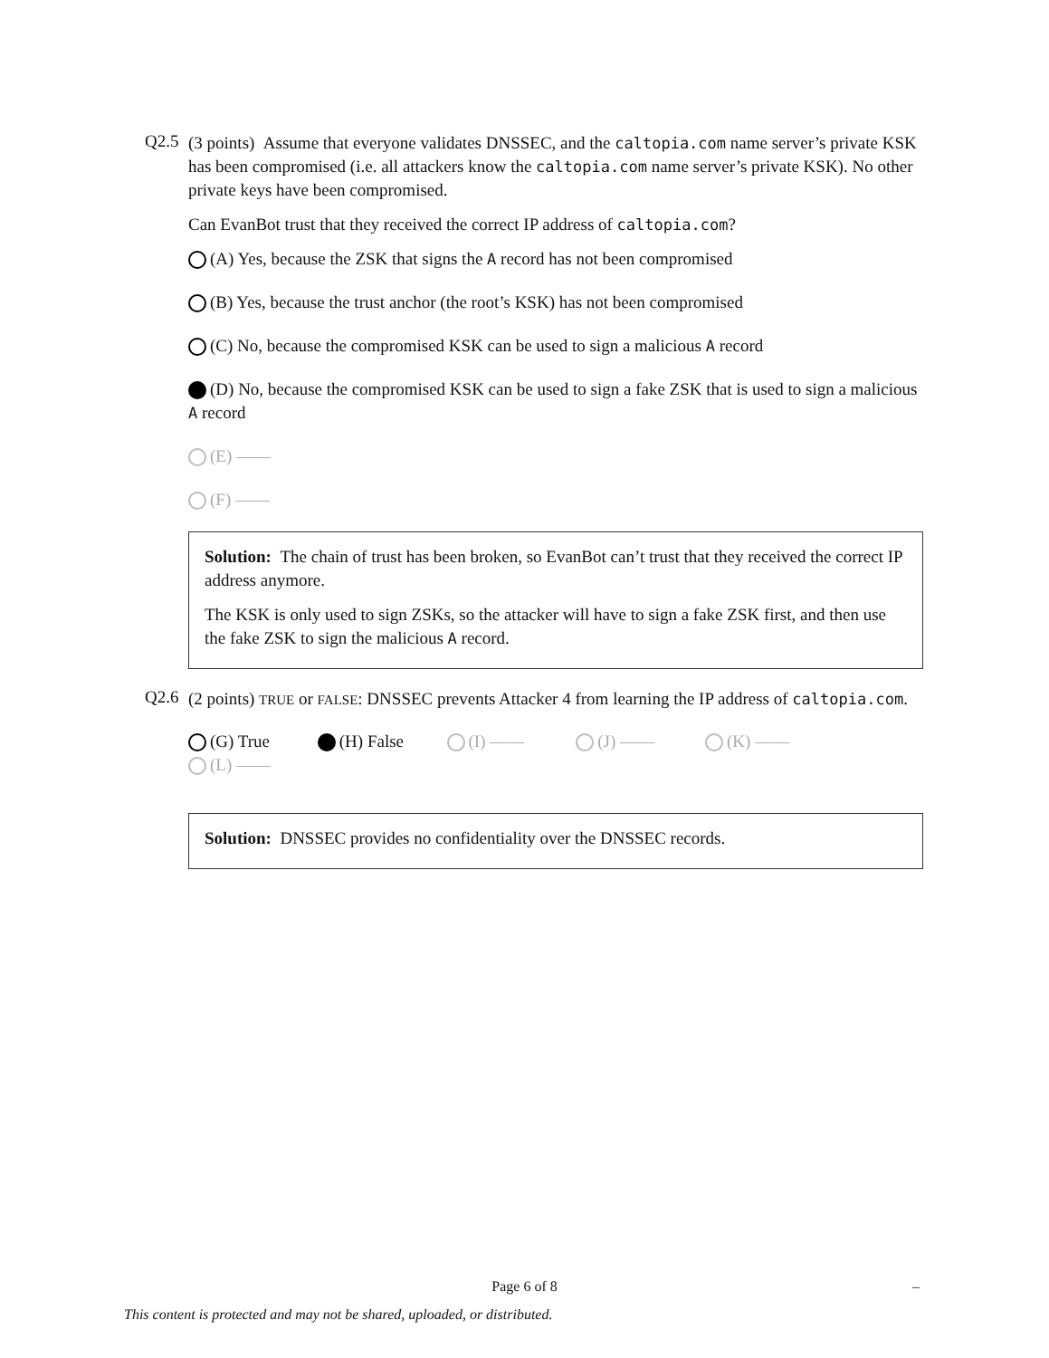Q2.5
(3 points) Assume that everyone validates DNSSEC, and the caltopia.com name server’s private KSK has been compromised (i.e. all attackers know the caltopia.com name server’s private KSK). No other private keys have been compromised.
Can EvanBot trust that they received the correct IP address of caltopia.com?
(A) Yes, because the ZSK that signs the A record has not been compromised
(B) Yes, because the trust anchor (the root’s KSK) has not been compromised
(C) No, because the compromised KSK can be used to sign a malicious A record
(D) No, because the compromised KSK can be used to sign a fake ZSK that is used to sign a malicious A record
(E) ——
(F) ——
Solution: The chain of trust has been broken, so EvanBot can’t trust that they received the correct IP address anymore.
The KSK is only used to sign ZSKs, so the attacker will have to sign a fake ZSK first, and then use the fake ZSK to sign the malicious A record.
Q2.6
(2 points) TRUE or FALSE: DNSSEC prevents Attacker 4 from learning the IP address of caltopia.com.
(G) True (H) False (I) —— (J) —— (K) —— (L) ——
Solution: DNSSEC provides no confidentiality over the DNSSEC records.
Page 6 of 8 –
This content is protected and may not be shared, uploaded, or distributed.